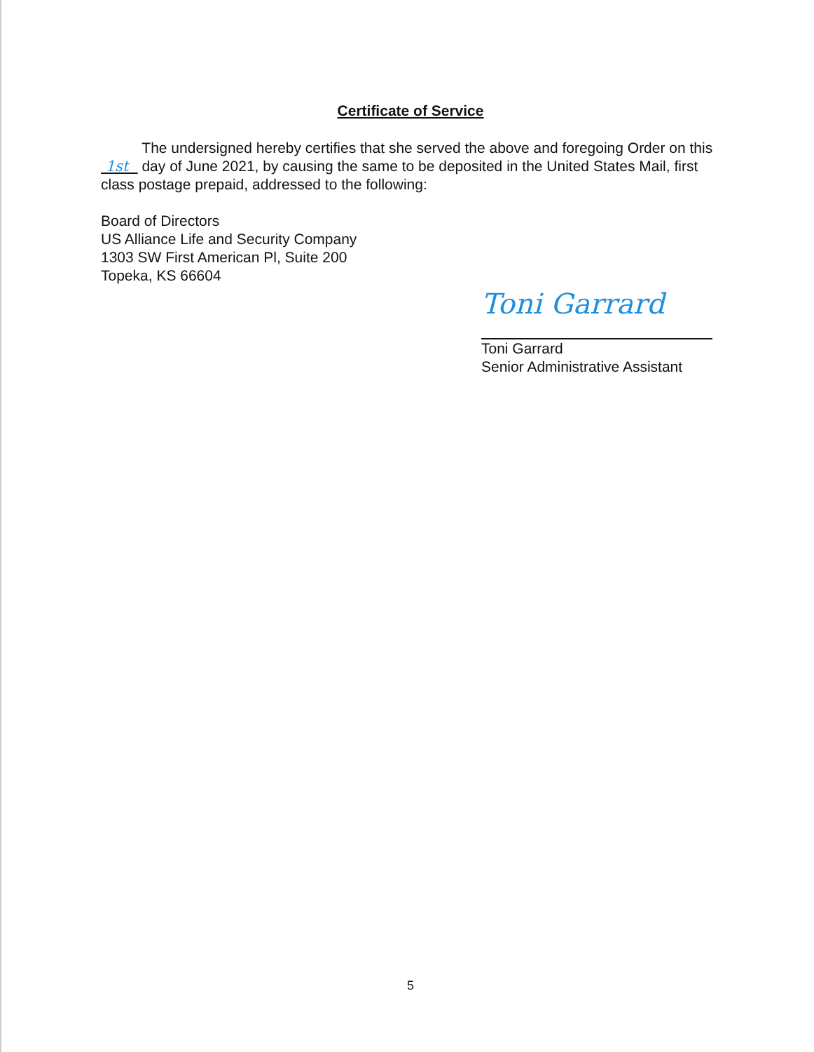Certificate of Service
The undersigned hereby certifies that she served the above and foregoing Order on this 1st day of June 2021, by causing the same to be deposited in the United States Mail, first class postage prepaid, addressed to the following:
Board of Directors
US Alliance Life and Security Company
1303 SW First American Pl, Suite 200
Topeka, KS 66604
Toni Garrard
Toni Garrard
Senior Administrative Assistant
5